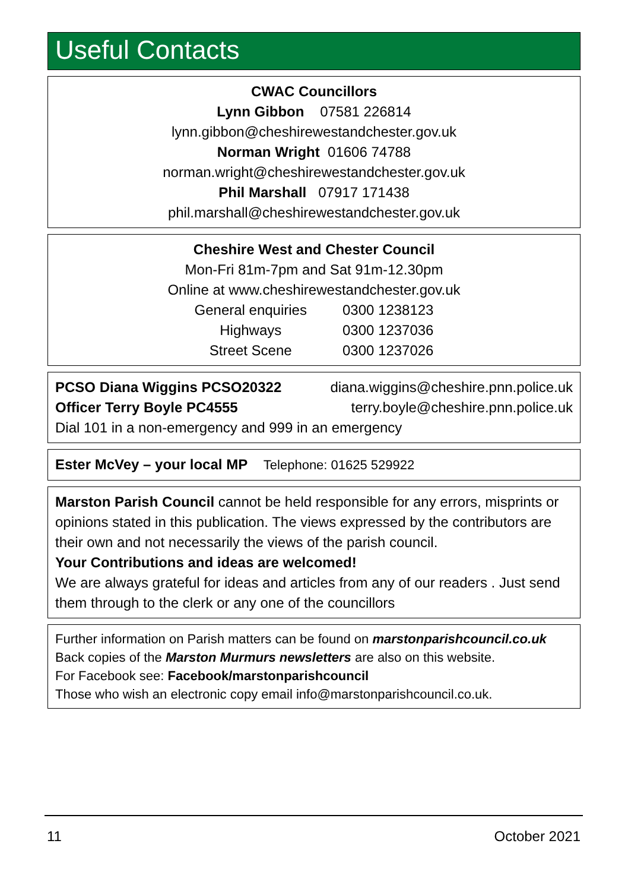Useful Contacts
CWAC Councillors
Lynn Gibbon 07581 226814
lynn.gibbon@cheshirewestandchester.gov.uk
Norman Wright 01606 74788
norman.wright@cheshirewestandchester.gov.uk
Phil Marshall 07917 171438
phil.marshall@cheshirewestandchester.gov.uk
Cheshire West and Chester Council
Mon-Fri 81m-7pm and Sat 91m-12.30pm
Online at www.cheshirewestandchester.gov.uk
| General enquiries | 0300 1238123 |
| Highways | 0300 1237036 |
| Street Scene | 0300 1237026 |
PCSO Diana Wiggins PCSO20322 diana.wiggins@cheshire.pnn.police.uk
Officer Terry Boyle PC4555 terry.boyle@cheshire.pnn.police.uk
Dial 101 in a non-emergency and 999 in an emergency
Ester McVey – your local MP Telephone: 01625 529922
Marston Parish Council cannot be held responsible for any errors, misprints or opinions stated in this publication. The views expressed by the contributors are their own and not necessarily the views of the parish council.
Your Contributions and ideas are welcomed!
We are always grateful for ideas and articles from any of our readers . Just send them through to the clerk or any one of the councillors
Further information on Parish matters can be found on marstonparishcouncil.co.uk
Back copies of the Marston Murmurs newsletters are also on this website.
For Facebook see: Facebook/marstonparishcouncil
Those who wish an electronic copy email info@marstonparishcouncil.co.uk.
11 October 2021